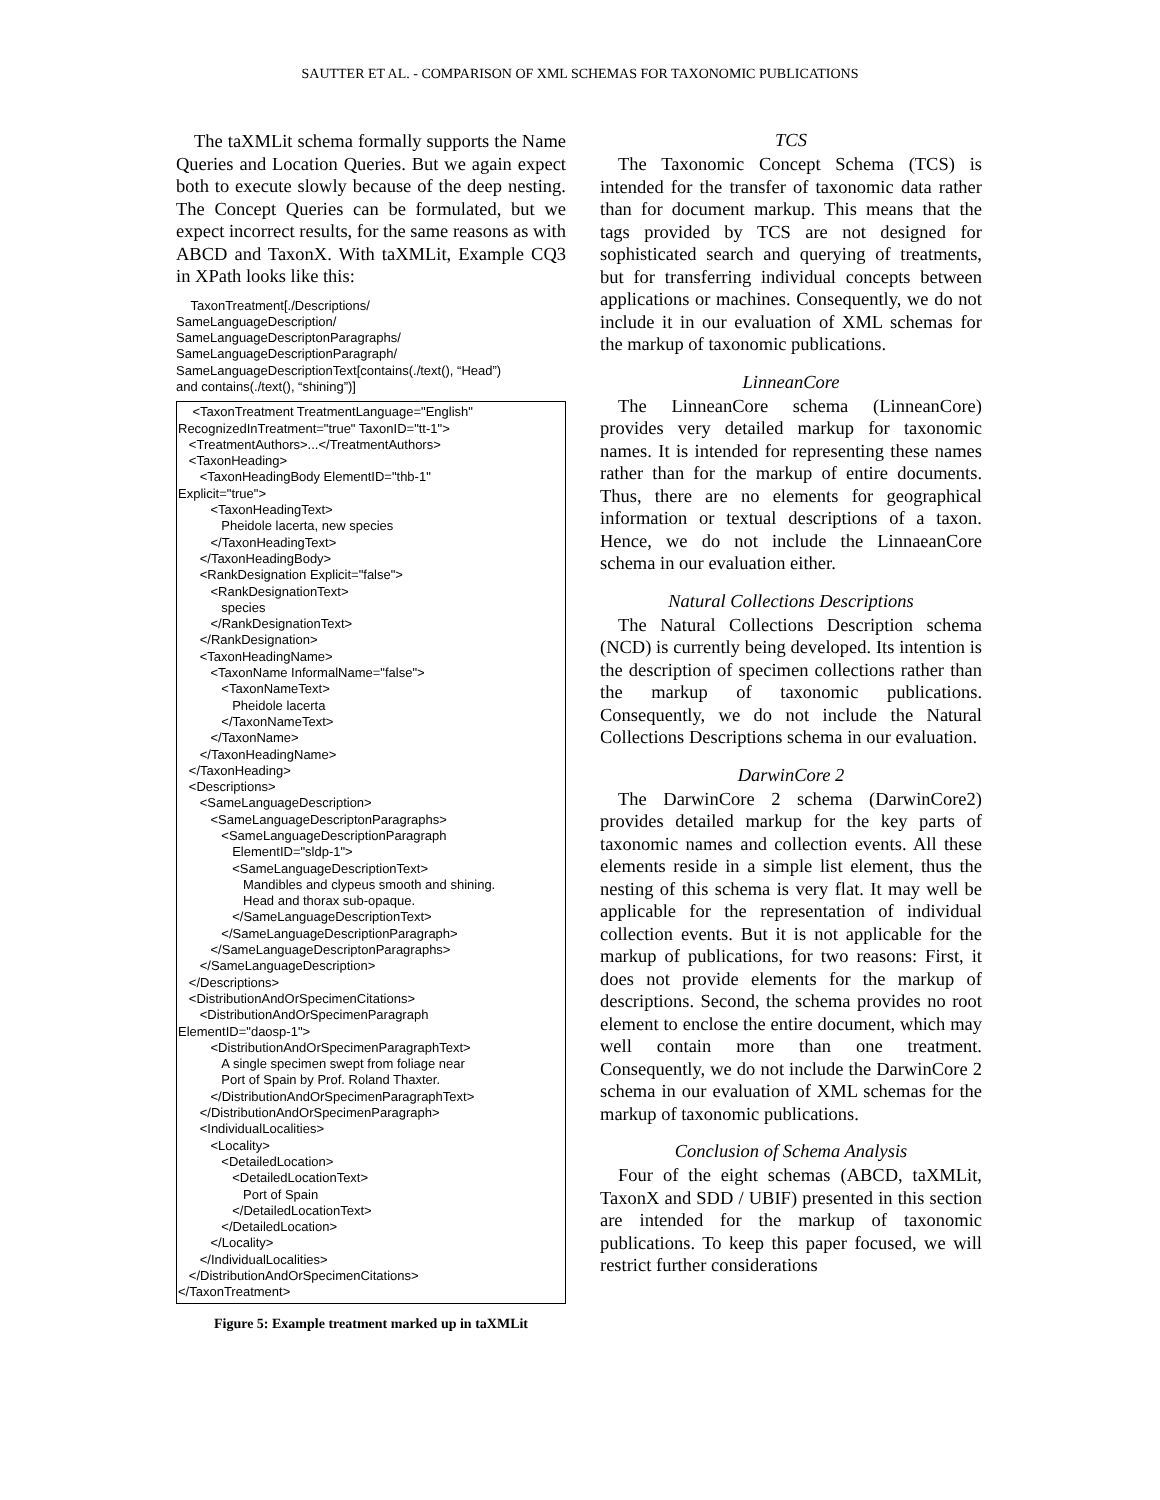SAUTTER ET AL. - COMPARISON OF XML SCHEMAS FOR TAXONOMIC PUBLICATIONS
The taXMLit schema formally supports the Name Queries and Location Queries. But we again expect both to execute slowly because of the deep nesting. The Concept Queries can be formulated, but we expect incorrect results, for the same reasons as with ABCD and TaxonX. With taXMLit, Example CQ3 in XPath looks like this:
    TaxonTreatment[./Descriptions/
SameLanguageDescription/
SameLanguageDescriptonParagraphs/
SameLanguageDescriptionParagraph/
SameLanguageDescriptionText[contains(./text(), “Head”)
and contains(./text(), “shining”)]
    <TaxonTreatment TreatmentLanguage="English"
RecognizedInTreatment="true" TaxonID="tt-1">
   <TreatmentAuthors>...</TreatmentAuthors>
   <TaxonHeading>
      <TaxonHeadingBody ElementID="thb-1"
Explicit="true">
         <TaxonHeadingText>
            Pheidole lacerta, new species
         </TaxonHeadingText>
      </TaxonHeadingBody>
      <RankDesignation Explicit="false">
         <RankDesignationText>
            species
         </RankDesignationText>
      </RankDesignation>
      <TaxonHeadingName>
         <TaxonName InformalName="false">
            <TaxonNameText>
               Pheidole lacerta
            </TaxonNameText>
         </TaxonName>
      </TaxonHeadingName>
   </TaxonHeading>
   <Descriptions>
      <SameLanguageDescription>
         <SameLanguageDescriptonParagraphs>
            <SameLanguageDescriptionParagraph
               ElementID="sldp-1">
               <SameLanguageDescriptionText>
                  Mandibles and clypeus smooth and shining.
                  Head and thorax sub-opaque.
               </SameLanguageDescriptionText>
            </SameLanguageDescriptionParagraph>
         </SameLanguageDescriptonParagraphs>
      </SameLanguageDescription>
   </Descriptions>
   <DistributionAndOrSpecimenCitations>
      <DistributionAndOrSpecimenParagraph
ElementID="daosp-1">
         <DistributionAndOrSpecimenParagraphText>
            A single specimen swept from foliage near
            Port of Spain by Prof. Roland Thaxter.
         </DistributionAndOrSpecimenParagraphText>
      </DistributionAndOrSpecimenParagraph>
      <IndividualLocalities>
         <Locality>
            <DetailedLocation>
               <DetailedLocationText>
                  Port of Spain
               </DetailedLocationText>
            </DetailedLocation>
         </Locality>
      </IndividualLocalities>
   </DistributionAndOrSpecimenCitations>
</TaxonTreatment>
Figure 5: Example treatment marked up in taXMLit
TCS
The Taxonomic Concept Schema (TCS) is intended for the transfer of taxonomic data rather than for document markup. This means that the tags provided by TCS are not designed for sophisticated search and querying of treatments, but for transferring individual concepts between applications or machines. Consequently, we do not include it in our evaluation of XML schemas for the markup of taxonomic publications.
LinneanCore
The LinneanCore schema (LinneanCore) provides very detailed markup for taxonomic names. It is intended for representing these names rather than for the markup of entire documents. Thus, there are no elements for geographical information or textual descriptions of a taxon. Hence, we do not include the LinnaeanCore schema in our evaluation either.
Natural Collections Descriptions
The Natural Collections Description schema (NCD) is currently being developed. Its intention is the description of specimen collections rather than the markup of taxonomic publications. Consequently, we do not include the Natural Collections Descriptions schema in our evaluation.
DarwinCore 2
The DarwinCore 2 schema (DarwinCore2) provides detailed markup for the key parts of taxonomic names and collection events. All these elements reside in a simple list element, thus the nesting of this schema is very flat. It may well be applicable for the representation of individual collection events. But it is not applicable for the markup of publications, for two reasons: First, it does not provide elements for the markup of descriptions. Second, the schema provides no root element to enclose the entire document, which may well contain more than one treatment. Consequently, we do not include the DarwinCore 2 schema in our evaluation of XML schemas for the markup of taxonomic publications.
Conclusion of Schema Analysis
Four of the eight schemas (ABCD, taXMLit, TaxonX and SDD / UBIF) presented in this section are intended for the markup of taxonomic publications. To keep this paper focused, we will restrict further considerations